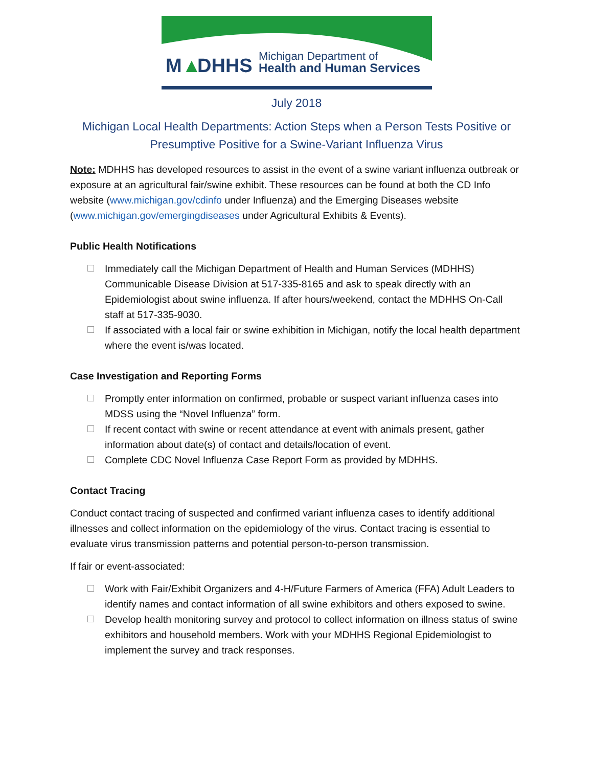M
▲
DHHS
Michigan Department of
Health and Human Services
July 2018
Michigan Local Health Departments: Action Steps when a Person Tests Positive or Presumptive Positive for a Swine-Variant Influenza Virus
Note: MDHHS has developed resources to assist in the event of a swine variant influenza outbreak or exposure at an agricultural fair/swine exhibit. These resources can be found at both the CD Info website (www.michigan.gov/cdinfo under Influenza) and the Emerging Diseases website (www.michigan.gov/emergingdiseases under Agricultural Exhibits & Events).
Public Health Notifications
Immediately call the Michigan Department of Health and Human Services (MDHHS) Communicable Disease Division at 517-335-8165 and ask to speak directly with an Epidemiologist about swine influenza. If after hours/weekend, contact the MDHHS On-Call staff at 517-335-9030.
If associated with a local fair or swine exhibition in Michigan, notify the local health department where the event is/was located.
Case Investigation and Reporting Forms
Promptly enter information on confirmed, probable or suspect variant influenza cases into MDSS using the “Novel Influenza” form.
If recent contact with swine or recent attendance at event with animals present, gather information about date(s) of contact and details/location of event.
Complete CDC Novel Influenza Case Report Form as provided by MDHHS.
Contact Tracing
Conduct contact tracing of suspected and confirmed variant influenza cases to identify additional illnesses and collect information on the epidemiology of the virus. Contact tracing is essential to evaluate virus transmission patterns and potential person-to-person transmission.
If fair or event-associated:
Work with Fair/Exhibit Organizers and 4-H/Future Farmers of America (FFA) Adult Leaders to identify names and contact information of all swine exhibitors and others exposed to swine.
Develop health monitoring survey and protocol to collect information on illness status of swine exhibitors and household members. Work with your MDHHS Regional Epidemiologist to implement the survey and track responses.